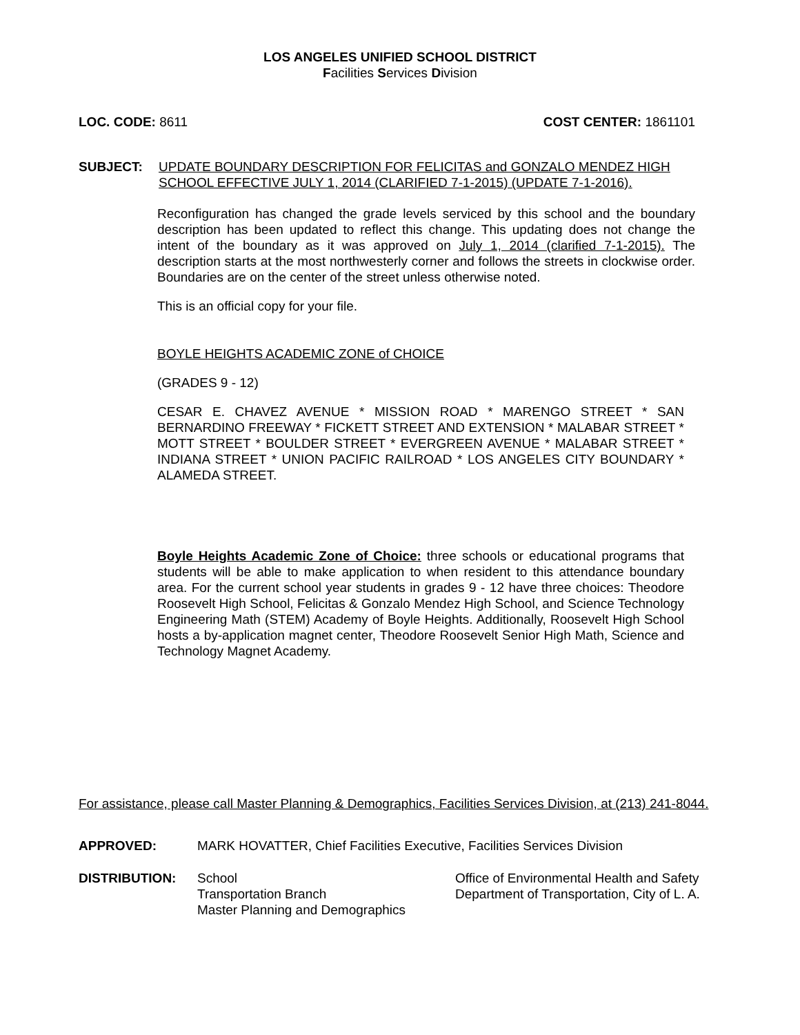LOS ANGELES UNIFIED SCHOOL DISTRICT
Facilities Services Division
LOC. CODE: 8611 COST CENTER: 1861101
SUBJECT: UPDATE BOUNDARY DESCRIPTION FOR FELICITAS and GONZALO MENDEZ HIGH SCHOOL EFFECTIVE JULY 1, 2014 (CLARIFIED 7-1-2015) (UPDATE 7-1-2016).
Reconfiguration has changed the grade levels serviced by this school and the boundary description has been updated to reflect this change. This updating does not change the intent of the boundary as it was approved on July 1, 2014 (clarified 7-1-2015). The description starts at the most northwesterly corner and follows the streets in clockwise order. Boundaries are on the center of the street unless otherwise noted.
This is an official copy for your file.
BOYLE HEIGHTS ACADEMIC ZONE of CHOICE
(GRADES 9 - 12)
CESAR E. CHAVEZ AVENUE * MISSION ROAD * MARENGO STREET * SAN BERNARDINO FREEWAY * FICKETT STREET AND EXTENSION * MALABAR STREET * MOTT STREET * BOULDER STREET * EVERGREEN AVENUE * MALABAR STREET * INDIANA STREET * UNION PACIFIC RAILROAD * LOS ANGELES CITY BOUNDARY * ALAMEDA STREET.
Boyle Heights Academic Zone of Choice: three schools or educational programs that students will be able to make application to when resident to this attendance boundary area. For the current school year students in grades 9 - 12 have three choices: Theodore Roosevelt High School, Felicitas & Gonzalo Mendez High School, and Science Technology Engineering Math (STEM) Academy of Boyle Heights. Additionally, Roosevelt High School hosts a by-application magnet center, Theodore Roosevelt Senior High Math, Science and Technology Magnet Academy.
For assistance, please call Master Planning & Demographics, Facilities Services Division, at (213) 241-8044.
APPROVED: MARK HOVATTER, Chief Facilities Executive, Facilities Services Division
DISTRIBUTION: School
Transportation Branch
Master Planning and Demographics Office of Environmental Health and Safety
Department of Transportation, City of L. A.